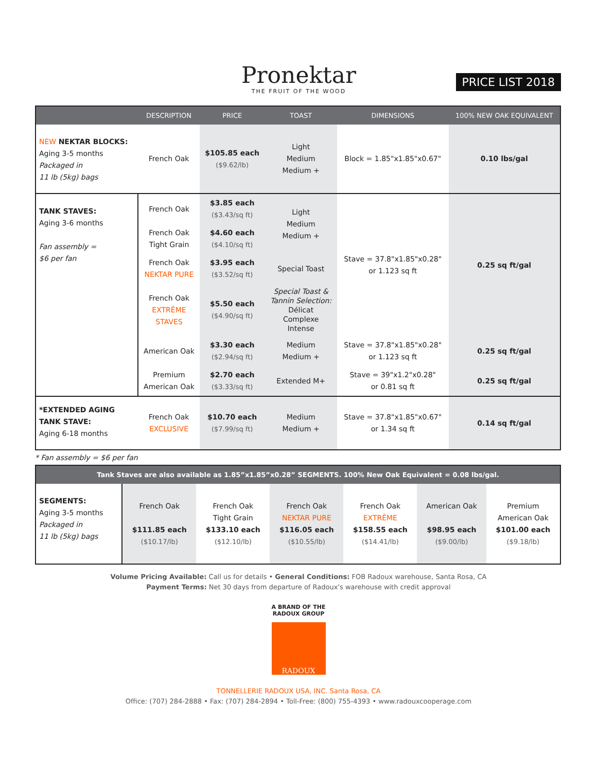Pronektar
THE FRUIT OF THE WOOD
PRICE LIST 2018
| | DESCRIPTION | PRICE | TOAST | DIMENSIONS | 100% NEW OAK EQUIVALENT |
| --- | --- | --- | --- | --- | --- |
| NEW NEKTAR BLOCKS: Aging 3-5 months Packaged in 11 lb (5kg) bags | French Oak | $105.85 each ($9.62/lb) | Light Medium Medium + | Block = 1.85"x1.85"x0.67" | 0.10 lbs/gal |
| TANK STAVES: Aging 3-6 months Fan assembly = $6 per fan | French Oak | $3.85 each ($3.43/sq ft) | Light Medium Medium + | Stave = 37.8"x1.85"x0.28" or 1.123 sq ft | 0.25 sq ft/gal |
| | French Oak Tight Grain | $4.60 each ($4.10/sq ft) | | | |
| | French Oak NEKTAR PURE | $3.95 each ($3.52/sq ft) | Special Toast | | |
| | French Oak EXTRÊME STAVES | $5.50 each ($4.90/sq ft) | Special Toast & Tannin Selection: Délicat Complexe Intense | | |
| | American Oak | $3.30 each ($2.94/sq ft) | Medium Medium + | Stave = 37.8"x1.85"x0.28" or 1.123 sq ft | 0.25 sq ft/gal |
| | Premium American Oak | $2.70 each ($3.33/sq ft) | Extended M+ | Stave = 39"x1.2"x0.28" or 0.81 sq ft | 0.25 sq ft/gal |
| *EXTENDED AGING TANK STAVE: Aging 6-18 months | French Oak EXCLUSIVE | $10.70 each ($7.99/sq ft) | Medium Medium + | Stave = 37.8"x1.85"x0.67" or 1.34 sq ft | 0.14 sq ft/gal |
* Fan assembly = $6 per fan
| Tank Staves are also available as 1.85”x1.85”x0.28” SEGMENTS. 100% New Oak Equivalent = 0.08 lbs/gal. | | | | | | |
| --- | --- | --- | --- | --- | --- | --- |
| SEGMENTS: Aging 3-5 months Packaged in 11 lb (5kg) bags | French Oak $111.85 each ($10.17/lb) | French Oak Tight Grain $133.10 each ($12.10/lb) | French Oak NEKTAR PURE $116.05 each ($10.55/lb) | French Oak EXTRÊME $158.55 each ($14.41/lb) | American Oak $98.95 each ($9.00/lb) | Premium American Oak $101.00 each ($9.18/lb) |
Volume Pricing Available: Call us for details • General Conditions: FOB Radoux warehouse, Santa Rosa, CA
Payment Terms: Net 30 days from departure of Radoux's warehouse with credit approval
A BRAND OF THE
RADOUX GROUP
RADOUX
TONNELLERIE RADOUX USA, INC. Santa Rosa, CA
Office: (707) 284-2888 • Fax: (707) 284-2894 • Toll-Free: (800) 755-4393 • www.radouxcooperage.com